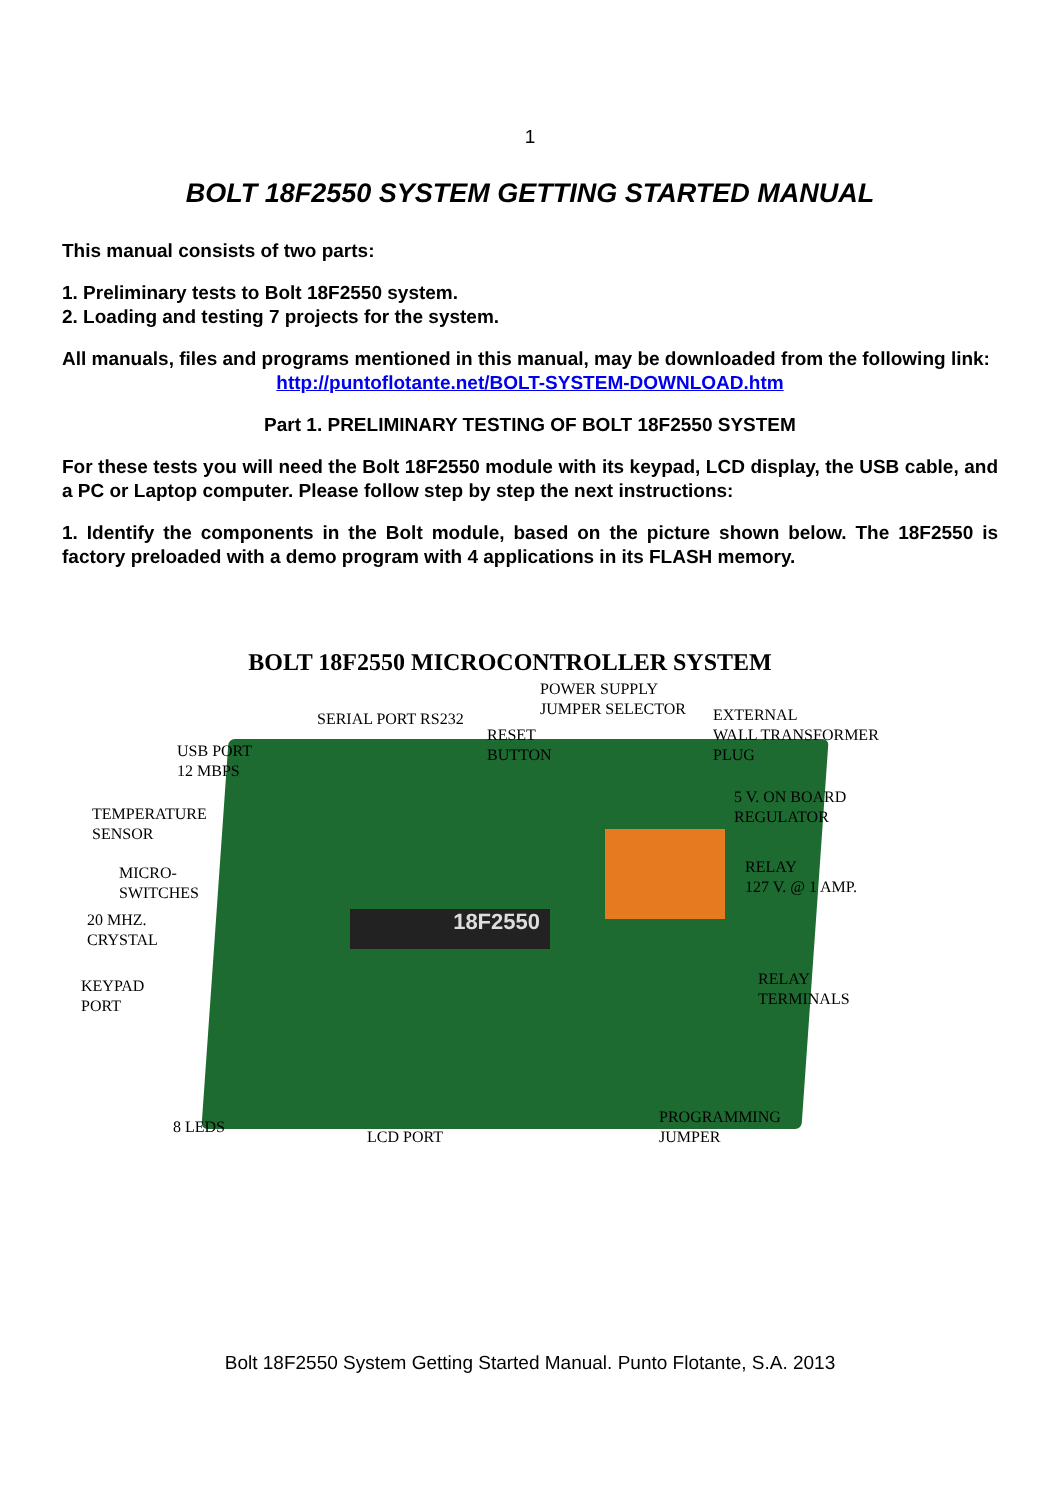1
BOLT 18F2550 SYSTEM GETTING STARTED MANUAL
This manual consists of two parts:
1. Preliminary tests to Bolt 18F2550 system.
2. Loading and testing 7 projects for the system.
All manuals, files and programs mentioned in this manual, may be downloaded from the following link:
http://puntoflotante.net/BOLT-SYSTEM-DOWNLOAD.htm
Part 1. PRELIMINARY TESTING OF BOLT 18F2550 SYSTEM
For these tests you will need the Bolt 18F2550 module with its keypad, LCD display, the USB cable, and a PC or Laptop computer. Please follow step by step the next instructions:
1. Identify the components in the Bolt module, based on the picture shown below. The 18F2550 is factory preloaded with a demo program with 4 applications in its FLASH memory.
BOLT 18F2550 MICROCONTROLLER SYSTEM
18F2550
POWER SUPPLY
JUMPER SELECTOR
SERIAL PORT RS232
EXTERNAL
WALL TRANSFORMER
PLUG
RESET
BUTTON
USB PORT
12 MBPS
5 V. ON BOARD
REGULATOR
TEMPERATURE
SENSOR
RELAY
127 V. @ 1 AMP.
MICRO-
SWITCHES
20 MHZ.
CRYSTAL
KEYPAD
PORT
RELAY
TERMINALS
PROGRAMMING
JUMPER
8 LEDS
LCD PORT
Bolt 18F2550 System Getting Started Manual. Punto Flotante, S.A. 2013